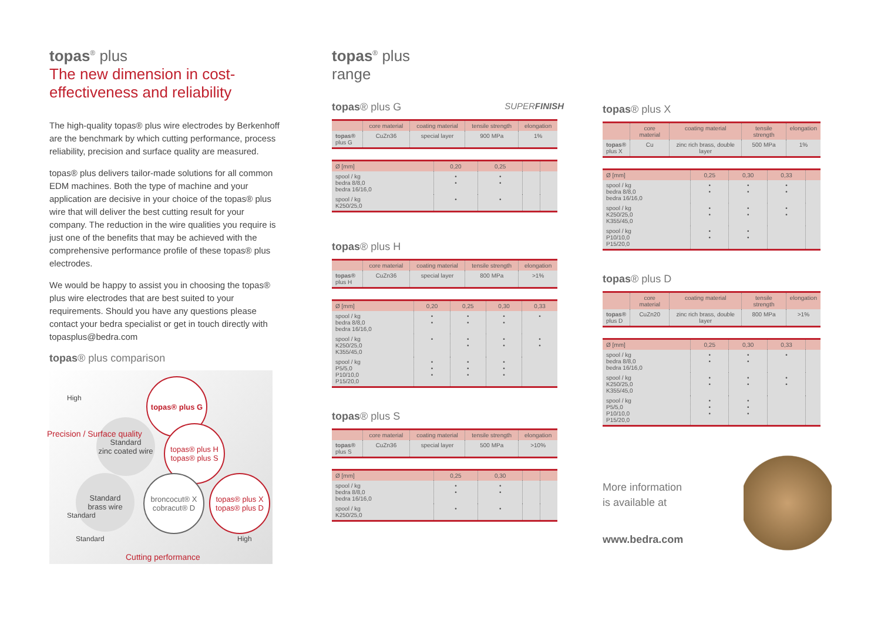topas<sup>®</sup> plus
The new dimension in cost-
effectiveness and reliability
The high-quality topas® plus wire electrodes by Berkenhoff are the benchmark by which cutting performance, process reliability, precision and surface quality are measured.
topas® plus delivers tailor-made solutions for all common EDM machines. Both the type of machine and your application are decisive in your choice of the topas® plus wire that will deliver the best cutting result for your company. The reduction in the wire qualities you require is just one of the benefits that may be achieved with the comprehensive performance profile of these topas® plus electrodes.
We would be happy to assist you in choosing the topas® plus wire electrodes that are best suited to your requirements. Should you have any questions please contact your bedra specialist or get in touch directly with topasplus@bedra.com
topas® plus comparison
topas® plus G
Standard
zinc coated wire
topas® plus H
topas® plus S
Standard
brass wire
broncocut® X
cobracut® D
topas® plus X
topas® plus D
High
Standard
Standard High
Precision / Surface quality
Cutting performance
topas<sup>®</sup> plus
range
topas® plus G SUPERFINISH
| | core material | coating material | tensile strength | elongation |
| --- | --- | --- | --- | --- |
| topas® plus G | CuZn36 | special layer | 900 MPa | 1% |
| Ø [mm] | 0,20 | 0,25 | | |
| --- | --- | --- | --- | --- |
| spool / kg bedra 8/8,0 bedra 16/16,0 | • • | • • | | |
| spool / kg K250/25,0 | • | • | | |
topas® plus H
| | core material | coating material | tensile strength | elongation |
| --- | --- | --- | --- | --- |
| topas® plus H | CuZn36 | special layer | 800 MPa | >1% |
| Ø [mm] | 0,20 | 0,25 | 0,30 | 0,33 |
| --- | --- | --- | --- | --- |
| spool / kg bedra 8/8,0 bedra 16/16,0 | • • | • • | • • | • |
| spool / kg K250/25,0 K355/45,0 | • | • • | • • | • • |
| spool / kg P5/5,0 P10/10,0 P15/20,0 | • • • | • • • | • • • | |
topas® plus S
| | core material | coating material | tensile strength | elongation |
| --- | --- | --- | --- | --- |
| topas® plus S | CuZn36 | special layer | 500 MPa | >10% |
| Ø [mm] | 0,25 | 0,30 | | |
| --- | --- | --- | --- | --- |
| spool / kg bedra 8/8,0 bedra 16/16,0 | • • | • • | | |
| spool / kg K250/25,0 | • | • | | |
topas® plus X
| | core material | coating material | tensile strength | elongation |
| --- | --- | --- | --- | --- |
| topas® plus X | Cu | zinc rich brass, double layer | 500 MPa | 1% |
| Ø [mm] | 0,25 | 0,30 | 0,33 | |
| --- | --- | --- | --- | --- |
| spool / kg bedra 8/8,0 bedra 16/16,0 | • • | • • | • • | |
| spool / kg K250/25,0 K355/45,0 | • • | • • | • • | |
| spool / kg P10/10,0 P15/20,0 | • • | • • | | |
topas® plus D
| | core material | coating material | tensile strength | elongation |
| --- | --- | --- | --- | --- |
| topas® plus D | CuZn20 | zinc rich brass, double layer | 800 MPa | >1% |
| Ø [mm] | 0,25 | 0,30 | 0,33 | |
| --- | --- | --- | --- | --- |
| spool / kg bedra 8/8,0 bedra 16/16,0 | • • | • • | • | |
| spool / kg K250/25,0 K355/45,0 | • • | • • | • • | |
| spool / kg P5/5,0 P10/10,0 P15/20,0 | • • • | • • • | | |
More information
is available at
www.bedra.com